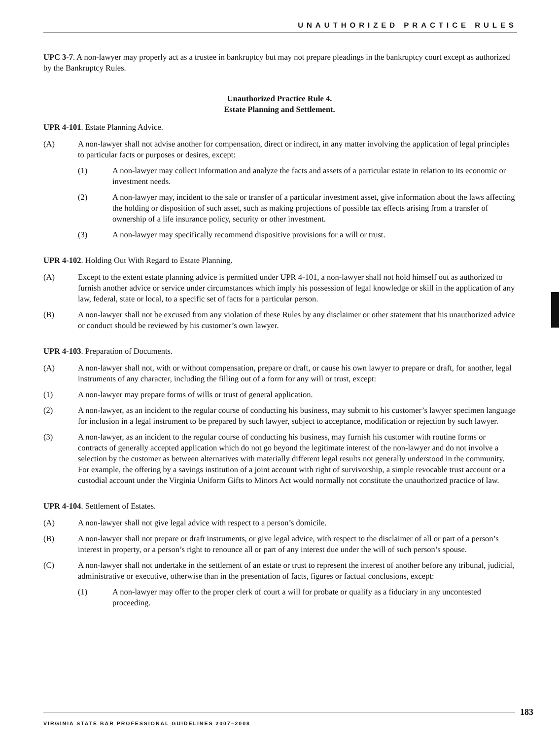UNAUTHORIZED PRACTICE RULES
UPC 3-7. A non-lawyer may properly act as a trustee in bankruptcy but may not prepare pleadings in the bankruptcy court except as authorized by the Bankruptcy Rules.
Unauthorized Practice Rule 4.
Estate Planning and Settlement.
UPR 4-101. Estate Planning Advice.
(A) A non-lawyer shall not advise another for compensation, direct or indirect, in any matter involving the application of legal principles to particular facts or purposes or desires, except:
(1) A non-lawyer may collect information and analyze the facts and assets of a particular estate in relation to its economic or investment needs.
(2) A non-lawyer may, incident to the sale or transfer of a particular investment asset, give information about the laws affecting the holding or disposition of such asset, such as making projections of possible tax effects arising from a transfer of ownership of a life insurance policy, security or other investment.
(3) A non-lawyer may specifically recommend dispositive provisions for a will or trust.
UPR 4-102. Holding Out With Regard to Estate Planning.
(A) Except to the extent estate planning advice is permitted under UPR 4-101, a non-lawyer shall not hold himself out as authorized to furnish another advice or service under circumstances which imply his possession of legal knowledge or skill in the application of any law, federal, state or local, to a specific set of facts for a particular person.
(B) A non-lawyer shall not be excused from any violation of these Rules by any disclaimer or other statement that his unauthorized advice or conduct should be reviewed by his customer’s own lawyer.
UPR 4-103. Preparation of Documents.
(A) A non-lawyer shall not, with or without compensation, prepare or draft, or cause his own lawyer to prepare or draft, for another, legal instruments of any character, including the filling out of a form for any will or trust, except:
(1) A non-lawyer may prepare forms of wills or trust of general application.
(2) A non-lawyer, as an incident to the regular course of conducting his business, may submit to his customer’s lawyer specimen language for inclusion in a legal instrument to be prepared by such lawyer, subject to acceptance, modification or rejection by such lawyer.
(3) A non-lawyer, as an incident to the regular course of conducting his business, may furnish his customer with routine forms or contracts of generally accepted application which do not go beyond the legitimate interest of the non-lawyer and do not involve a selection by the customer as between alternatives with materially different legal results not generally understood in the community. For example, the offering by a savings institution of a joint account with right of survivorship, a simple revocable trust account or a custodial account under the Virginia Uniform Gifts to Minors Act would normally not constitute the unauthorized practice of law.
UPR 4-104. Settlement of Estates.
(A) A non-lawyer shall not give legal advice with respect to a person’s domicile.
(B) A non-lawyer shall not prepare or draft instruments, or give legal advice, with respect to the disclaimer of all or part of a person’s interest in property, or a person’s right to renounce all or part of any interest due under the will of such person’s spouse.
(C) A non-lawyer shall not undertake in the settlement of an estate or trust to represent the interest of another before any tribunal, judicial, administrative or executive, otherwise than in the presentation of facts, figures or factual conclusions, except:
(1) A non-lawyer may offer to the proper clerk of court a will for probate or qualify as a fiduciary in any uncontested proceeding.
183
VIRGINIA STATE BAR PROFESSIONAL GUIDELINES 2007–2008